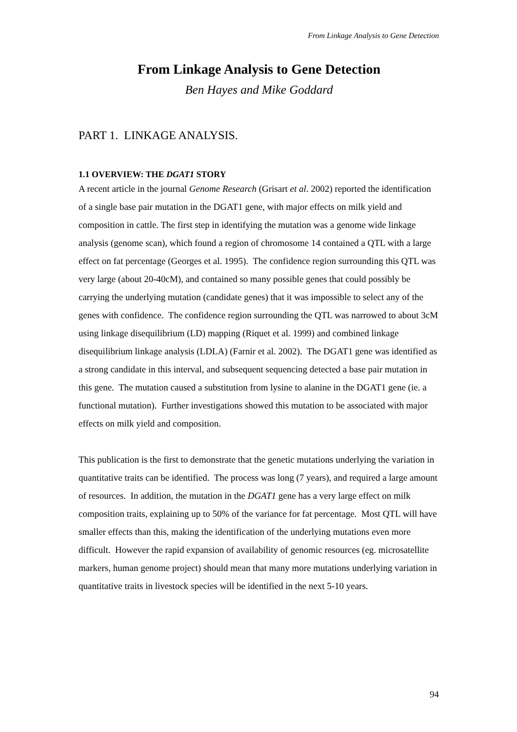From Linkage Analysis to Gene Detection
From Linkage Analysis to Gene Detection
Ben Hayes and Mike Goddard
PART 1. LINKAGE ANALYSIS.
1.1 OVERVIEW: THE DGAT1 STORY
A recent article in the journal Genome Research (Grisart et al. 2002) reported the identification of a single base pair mutation in the DGAT1 gene, with major effects on milk yield and composition in cattle. The first step in identifying the mutation was a genome wide linkage analysis (genome scan), which found a region of chromosome 14 contained a QTL with a large effect on fat percentage (Georges et al. 1995). The confidence region surrounding this QTL was very large (about 20-40cM), and contained so many possible genes that could possibly be carrying the underlying mutation (candidate genes) that it was impossible to select any of the genes with confidence. The confidence region surrounding the QTL was narrowed to about 3cM using linkage disequilibrium (LD) mapping (Riquet et al. 1999) and combined linkage disequilibrium linkage analysis (LDLA) (Farnir et al. 2002). The DGAT1 gene was identified as a strong candidate in this interval, and subsequent sequencing detected a base pair mutation in this gene. The mutation caused a substitution from lysine to alanine in the DGAT1 gene (ie. a functional mutation). Further investigations showed this mutation to be associated with major effects on milk yield and composition.
This publication is the first to demonstrate that the genetic mutations underlying the variation in quantitative traits can be identified. The process was long (7 years), and required a large amount of resources. In addition, the mutation in the DGAT1 gene has a very large effect on milk composition traits, explaining up to 50% of the variance for fat percentage. Most QTL will have smaller effects than this, making the identification of the underlying mutations even more difficult. However the rapid expansion of availability of genomic resources (eg. microsatellite markers, human genome project) should mean that many more mutations underlying variation in quantitative traits in livestock species will be identified in the next 5-10 years.
94